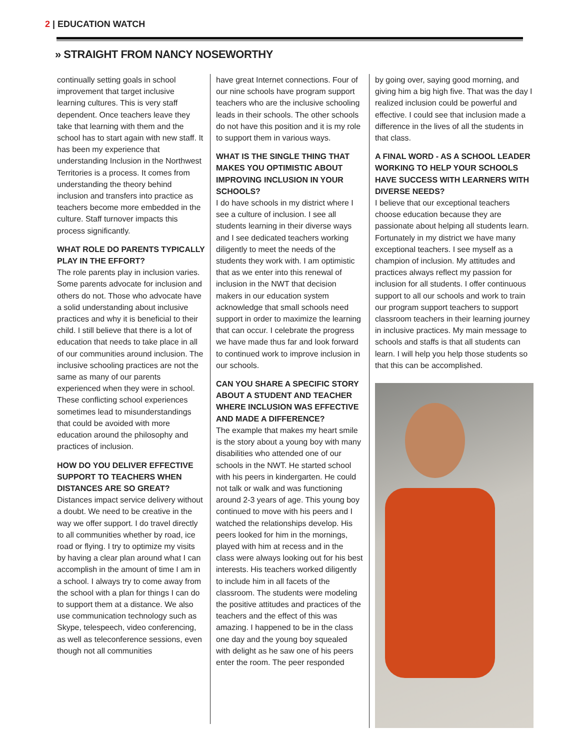2 | EDUCATION WATCH
» STRAIGHT FROM NANCY NOSEWORTHY
continually setting goals in school improvement that target inclusive learning cultures. This is very staff dependent. Once teachers leave they take that learning with them and the school has to start again with new staff. It has been my experience that understanding Inclusion in the Northwest Territories is a process. It comes from understanding the theory behind inclusion and transfers into practice as teachers become more embedded in the culture. Staff turnover impacts this process significantly.
WHAT ROLE DO PARENTS TYPICALLY PLAY IN THE EFFORT?
The role parents play in inclusion varies. Some parents advocate for inclusion and others do not. Those who advocate have a solid understanding about inclusive practices and why it is beneficial to their child. I still believe that there is a lot of education that needs to take place in all of our communities around inclusion. The inclusive schooling practices are not the same as many of our parents experienced when they were in school. These conflicting school experiences sometimes lead to misunderstandings that could be avoided with more education around the philosophy and practices of inclusion.
HOW DO YOU DELIVER EFFECTIVE SUPPORT TO TEACHERS WHEN DISTANCES ARE SO GREAT?
Distances impact service delivery without a doubt. We need to be creative in the way we offer support. I do travel directly to all communities whether by road, ice road or flying. I try to optimize my visits by having a clear plan around what I can accomplish in the amount of time I am in a school. I always try to come away from the school with a plan for things I can do to support them at a distance. We also use communication technology such as Skype, telespeech, video conferencing, as well as teleconference sessions, even though not all communities
have great Internet connections. Four of our nine schools have program support teachers who are the inclusive schooling leads in their schools. The other schools do not have this position and it is my role to support them in various ways.
WHAT IS THE SINGLE THING THAT MAKES YOU OPTIMISTIC ABOUT IMPROVING INCLUSION IN YOUR SCHOOLS?
I do have schools in my district where I see a culture of inclusion. I see all students learning in their diverse ways and I see dedicated teachers working diligently to meet the needs of the students they work with. I am optimistic that as we enter into this renewal of inclusion in the NWT that decision makers in our education system acknowledge that small schools need support in order to maximize the learning that can occur. I celebrate the progress we have made thus far and look forward to continued work to improve inclusion in our schools.
CAN YOU SHARE A SPECIFIC STORY ABOUT A STUDENT AND TEACHER WHERE INCLUSION WAS EFFECTIVE AND MADE A DIFFERENCE?
The example that makes my heart smile is the story about a young boy with many disabilities who attended one of our schools in the NWT. He started school with his peers in kindergarten. He could not talk or walk and was functioning around 2-3 years of age. This young boy continued to move with his peers and I watched the relationships develop. His peers looked for him in the mornings, played with him at recess and in the class were always looking out for his best interests. His teachers worked diligently to include him in all facets of the classroom. The students were modeling the positive attitudes and practices of the teachers and the effect of this was amazing. I happened to be in the class one day and the young boy squealed with delight as he saw one of his peers enter the room. The peer responded
by going over, saying good morning, and giving him a big high five. That was the day I realized inclusion could be powerful and effective. I could see that inclusion made a difference in the lives of all the students in that class.
A FINAL WORD - AS A SCHOOL LEADER WORKING TO HELP YOUR SCHOOLS HAVE SUCCESS WITH LEARNERS WITH DIVERSE NEEDS?
I believe that our exceptional teachers choose education because they are passionate about helping all students learn. Fortunately in my district we have many exceptional teachers. I see myself as a champion of inclusion. My attitudes and practices always reflect my passion for inclusion for all students. I offer continuous support to all our schools and work to train our program support teachers to support classroom teachers in their learning journey in inclusive practices. My main message to schools and staffs is that all students can learn. I will help you help those students so that this can be accomplished.